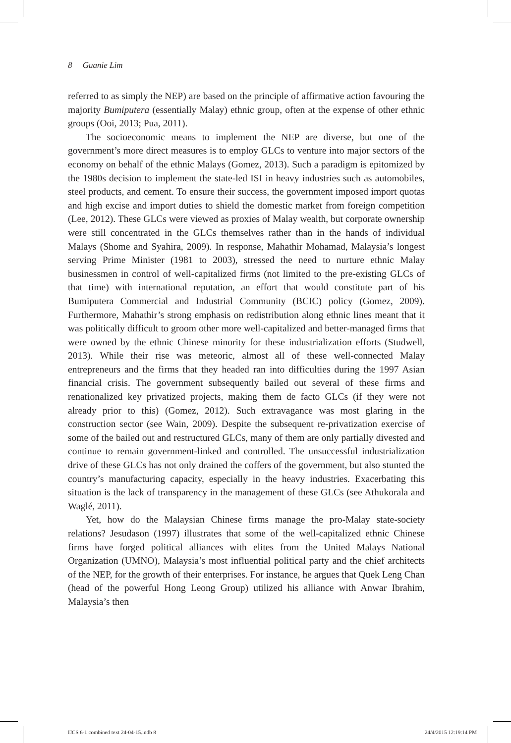8 Guanie Lim
referred to as simply the NEP) are based on the principle of affirmative action favouring the majority Bumiputera (essentially Malay) ethnic group, often at the expense of other ethnic groups (Ooi, 2013; Pua, 2011).
The socioeconomic means to implement the NEP are diverse, but one of the government’s more direct measures is to employ GLCs to venture into major sectors of the economy on behalf of the ethnic Malays (Gomez, 2013). Such a paradigm is epitomized by the 1980s decision to implement the state-led ISI in heavy industries such as automobiles, steel products, and cement. To ensure their success, the government imposed import quotas and high excise and import duties to shield the domestic market from foreign competition (Lee, 2012). These GLCs were viewed as proxies of Malay wealth, but corporate ownership were still concentrated in the GLCs themselves rather than in the hands of individual Malays (Shome and Syahira, 2009). In response, Mahathir Mohamad, Malaysia’s longest serving Prime Minister (1981 to 2003), stressed the need to nurture ethnic Malay businessmen in control of well-capitalized firms (not limited to the pre-existing GLCs of that time) with international reputation, an effort that would constitute part of his Bumiputera Commercial and Industrial Community (BCIC) policy (Gomez, 2009). Furthermore, Mahathir’s strong emphasis on redistribution along ethnic lines meant that it was politically difficult to groom other more well-capitalized and better-managed firms that were owned by the ethnic Chinese minority for these industrialization efforts (Studwell, 2013). While their rise was meteoric, almost all of these well-connected Malay entrepreneurs and the firms that they headed ran into difficulties during the 1997 Asian financial crisis. The government subsequently bailed out several of these firms and renationalized key privatized projects, making them de facto GLCs (if they were not already prior to this) (Gomez, 2012). Such extravagance was most glaring in the construction sector (see Wain, 2009). Despite the subsequent re-privatization exercise of some of the bailed out and restructured GLCs, many of them are only partially divested and continue to remain government-linked and controlled. The unsuccessful industrialization drive of these GLCs has not only drained the coffers of the government, but also stunted the country’s manufacturing capacity, especially in the heavy industries. Exacerbating this situation is the lack of transparency in the management of these GLCs (see Athukorala and Waglé, 2011).
Yet, how do the Malaysian Chinese firms manage the pro-Malay state-society relations? Jesudason (1997) illustrates that some of the well-capitalized ethnic Chinese firms have forged political alliances with elites from the United Malays National Organization (UMNO), Malaysia’s most influential political party and the chief architects of the NEP, for the growth of their enterprises. For instance, he argues that Quek Leng Chan (head of the powerful Hong Leong Group) utilized his alliance with Anwar Ibrahim, Malaysia’s then
IJCS 6-1 combined text 24-04-15.indb 8 24/4/2015 12:19:14 PM